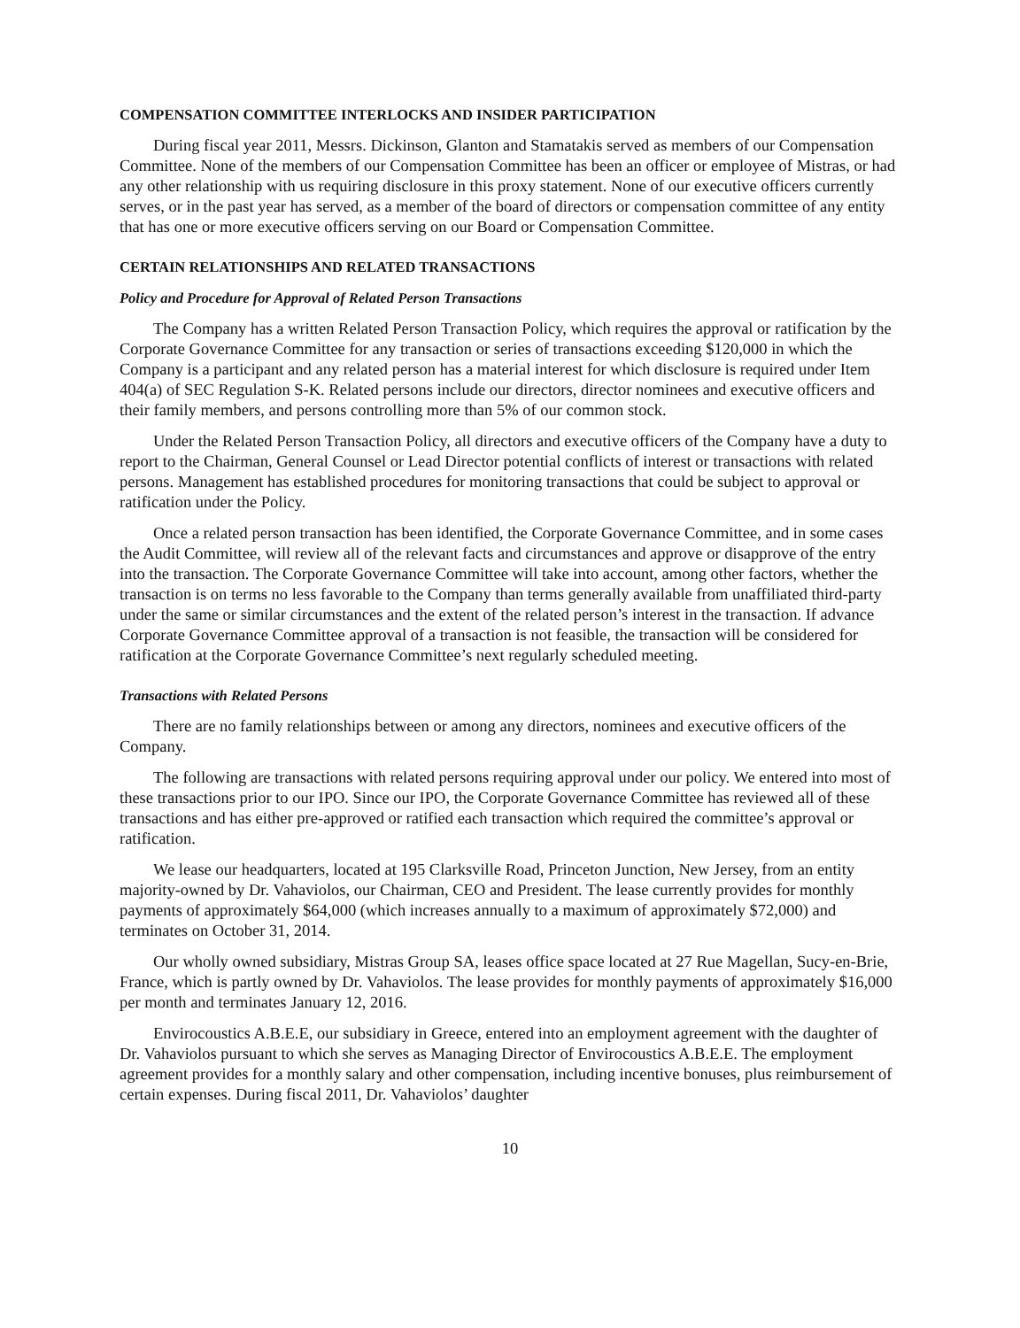COMPENSATION COMMITTEE INTERLOCKS AND INSIDER PARTICIPATION
During fiscal year 2011, Messrs. Dickinson, Glanton and Stamatakis served as members of our Compensation Committee. None of the members of our Compensation Committee has been an officer or employee of Mistras, or had any other relationship with us requiring disclosure in this proxy statement. None of our executive officers currently serves, or in the past year has served, as a member of the board of directors or compensation committee of any entity that has one or more executive officers serving on our Board or Compensation Committee.
CERTAIN RELATIONSHIPS AND RELATED TRANSACTIONS
Policy and Procedure for Approval of Related Person Transactions
The Company has a written Related Person Transaction Policy, which requires the approval or ratification by the Corporate Governance Committee for any transaction or series of transactions exceeding $120,000 in which the Company is a participant and any related person has a material interest for which disclosure is required under Item 404(a) of SEC Regulation S-K. Related persons include our directors, director nominees and executive officers and their family members, and persons controlling more than 5% of our common stock.
Under the Related Person Transaction Policy, all directors and executive officers of the Company have a duty to report to the Chairman, General Counsel or Lead Director potential conflicts of interest or transactions with related persons. Management has established procedures for monitoring transactions that could be subject to approval or ratification under the Policy.
Once a related person transaction has been identified, the Corporate Governance Committee, and in some cases the Audit Committee, will review all of the relevant facts and circumstances and approve or disapprove of the entry into the transaction. The Corporate Governance Committee will take into account, among other factors, whether the transaction is on terms no less favorable to the Company than terms generally available from unaffiliated third-party under the same or similar circumstances and the extent of the related person’s interest in the transaction. If advance Corporate Governance Committee approval of a transaction is not feasible, the transaction will be considered for ratification at the Corporate Governance Committee’s next regularly scheduled meeting.
Transactions with Related Persons
There are no family relationships between or among any directors, nominees and executive officers of the Company.
The following are transactions with related persons requiring approval under our policy. We entered into most of these transactions prior to our IPO. Since our IPO, the Corporate Governance Committee has reviewed all of these transactions and has either pre-approved or ratified each transaction which required the committee’s approval or ratification.
We lease our headquarters, located at 195 Clarksville Road, Princeton Junction, New Jersey, from an entity majority-owned by Dr. Vahaviolos, our Chairman, CEO and President. The lease currently provides for monthly payments of approximately $64,000 (which increases annually to a maximum of approximately $72,000) and terminates on October 31, 2014.
Our wholly owned subsidiary, Mistras Group SA, leases office space located at 27 Rue Magellan, Sucy-en-Brie, France, which is partly owned by Dr. Vahaviolos. The lease provides for monthly payments of approximately $16,000 per month and terminates January 12, 2016.
Envirocoustics A.B.E.E, our subsidiary in Greece, entered into an employment agreement with the daughter of Dr. Vahaviolos pursuant to which she serves as Managing Director of Envirocoustics A.B.E.E. The employment agreement provides for a monthly salary and other compensation, including incentive bonuses, plus reimbursement of certain expenses. During fiscal 2011, Dr. Vahaviolos’ daughter
10